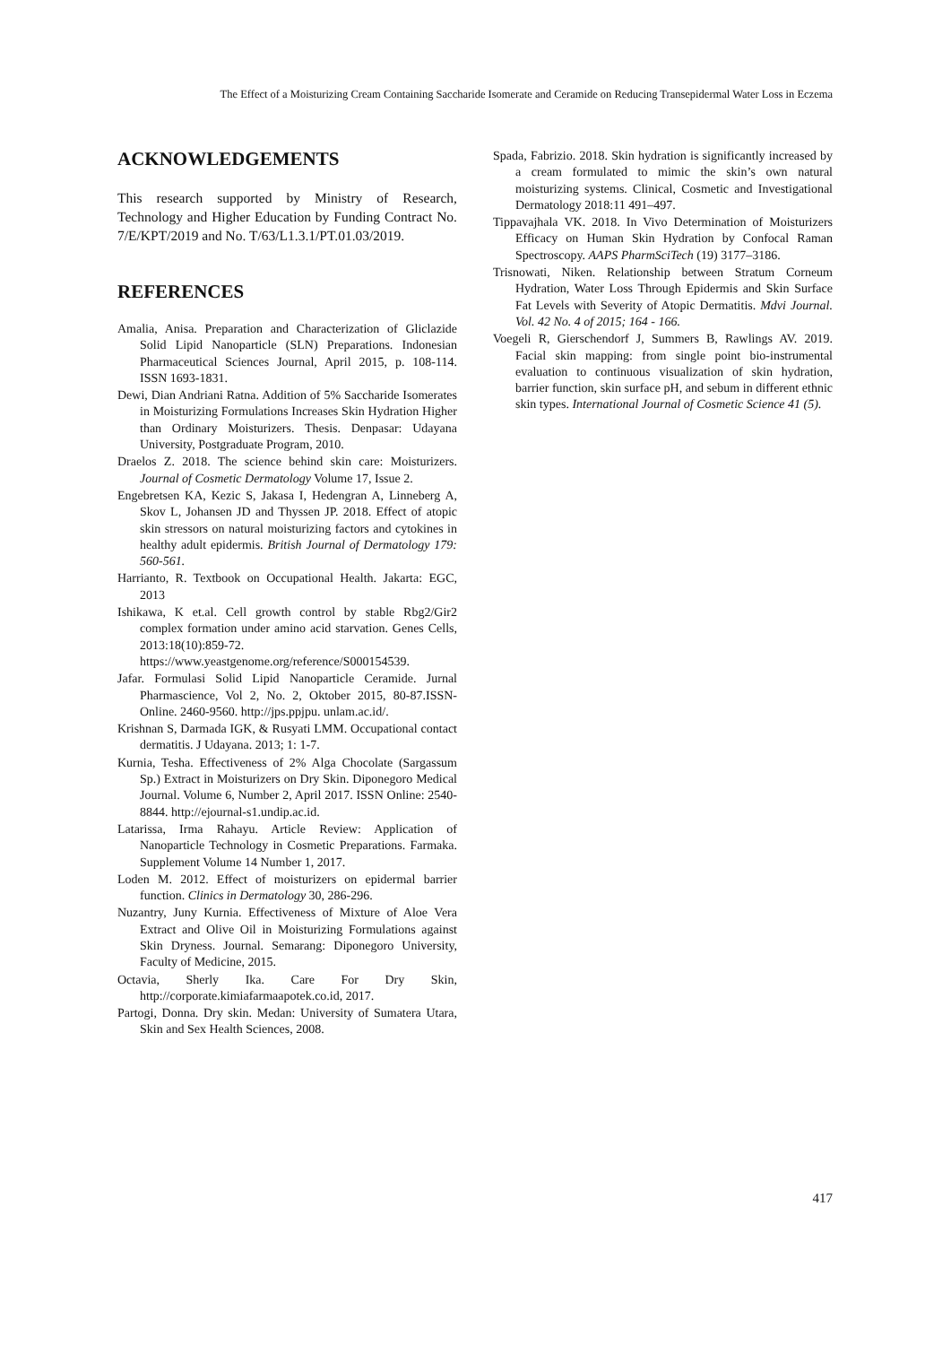The Effect of a Moisturizing Cream Containing Saccharide Isomerate and Ceramide on Reducing Transepidermal Water Loss in Eczema
ACKNOWLEDGEMENTS
This research supported by Ministry of Research, Technology and Higher Education by Funding Contract No. 7/E/KPT/2019 and No. T/63/L1.3.1/PT.01.03/2019.
REFERENCES
Amalia, Anisa. Preparation and Characterization of Gliclazide Solid Lipid Nanoparticle (SLN) Preparations. Indonesian Pharmaceutical Sciences Journal, April 2015, p. 108-114. ISSN 1693-1831.
Dewi, Dian Andriani Ratna. Addition of 5% Saccharide Isomerates in Moisturizing Formulations Increases Skin Hydration Higher than Ordinary Moisturizers. Thesis. Denpasar: Udayana University, Postgraduate Program, 2010.
Draelos Z. 2018. The science behind skin care: Moisturizers. Journal of Cosmetic Dermatology Volume 17, Issue 2.
Engebretsen KA, Kezic S, Jakasa I, Hedengran A, Linneberg A, Skov L, Johansen JD and Thyssen JP. 2018. Effect of atopic skin stressors on natural moisturizing factors and cytokines in healthy adult epidermis. British Journal of Dermatology 179: 560-561.
Harrianto, R. Textbook on Occupational Health. Jakarta: EGC, 2013
Ishikawa, K et.al. Cell growth control by stable Rbg2/Gir2 complex formation under amino acid starvation. Genes Cells, 2013:18(10):859-72. https://www.yeastgenome.org/reference/S000154539.
Jafar. Formulasi Solid Lipid Nanoparticle Ceramide. Jurnal Pharmascience, Vol 2, No. 2, Oktober 2015, 80-87.ISSN-Online. 2460-9560. http://jps.ppjpu. unlam.ac.id/.
Krishnan S, Darmada IGK, & Rusyati LMM. Occupational contact dermatitis. J Udayana. 2013; 1: 1-7.
Kurnia, Tesha. Effectiveness of 2% Alga Chocolate (Sargassum Sp.) Extract in Moisturizers on Dry Skin. Diponegoro Medical Journal. Volume 6, Number 2, April 2017. ISSN Online: 2540-8844. http://ejournal-s1.undip.ac.id.
Latarissa, Irma Rahayu. Article Review: Application of Nanoparticle Technology in Cosmetic Preparations. Farmaka. Supplement Volume 14 Number 1, 2017.
Loden M. 2012. Effect of moisturizers on epidermal barrier function. Clinics in Dermatology 30, 286-296.
Nuzantry, Juny Kurnia. Effectiveness of Mixture of Aloe Vera Extract and Olive Oil in Moisturizing Formulations against Skin Dryness. Journal. Semarang: Diponegoro University, Faculty of Medicine, 2015.
Octavia, Sherly Ika. Care For Dry Skin, http://corporate.kimiafarmaapotek.co.id, 2017.
Partogi, Donna. Dry skin. Medan: University of Sumatera Utara, Skin and Sex Health Sciences, 2008.
Spada, Fabrizio. 2018. Skin hydration is significantly increased by a cream formulated to mimic the skin’s own natural moisturizing systems. Clinical, Cosmetic and Investigational Dermatology 2018:11 491–497.
Tippavajhala VK. 2018. In Vivo Determination of Moisturizers Efficacy on Human Skin Hydration by Confocal Raman Spectroscopy. AAPS PharmSciTech (19) 3177–3186.
Trisnowati, Niken. Relationship between Stratum Corneum Hydration, Water Loss Through Epidermis and Skin Surface Fat Levels with Severity of Atopic Dermatitis. Mdvi Journal. Vol. 42 No. 4 of 2015; 164 - 166.
Voegeli R, Gierschendorf J, Summers B, Rawlings AV. 2019. Facial skin mapping: from single point bio-instrumental evaluation to continuous visualization of skin hydration, barrier function, skin surface pH, and sebum in different ethnic skin types. International Journal of Cosmetic Science 41 (5).
417